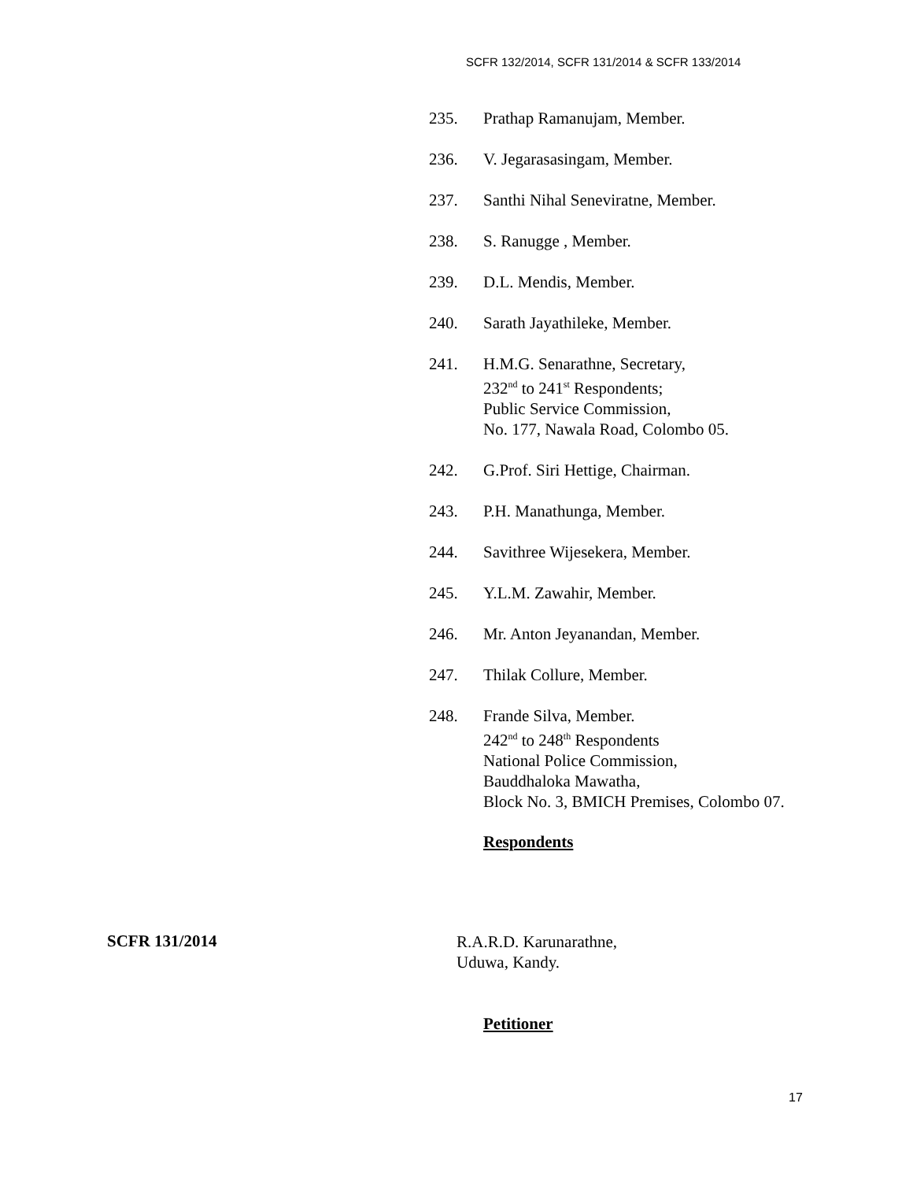SCFR 132/2014, SCFR 131/2014 & SCFR 133/2014
235. Prathap Ramanujam, Member.
236. V. Jegarasasingam, Member.
237. Santhi Nihal Seneviratne, Member.
238. S. Ranugge , Member.
239. D.L. Mendis, Member.
240. Sarath Jayathileke, Member.
241. H.M.G. Senarathne, Secretary,
232<sup>nd</sup> to 241<sup>st</sup> Respondents;
Public Service Commission,
No. 177, Nawala Road, Colombo 05.
242. G.Prof. Siri Hettige, Chairman.
243. P.H. Manathunga, Member.
244. Savithree Wijesekera, Member.
245. Y.L.M. Zawahir, Member.
246. Mr. Anton Jeyanandan, Member.
247. Thilak Collure, Member.
248. Frande Silva, Member.
242<sup>nd</sup> to 248<sup>th</sup> Respondents
National Police Commission,
Bauddhaloka Mawatha,
Block No. 3, BMICH Premises, Colombo 07.
Respondents
SCFR 131/2014
R.A.R.D. Karunarathne,
Uduwa, Kandy.
Petitioner
17